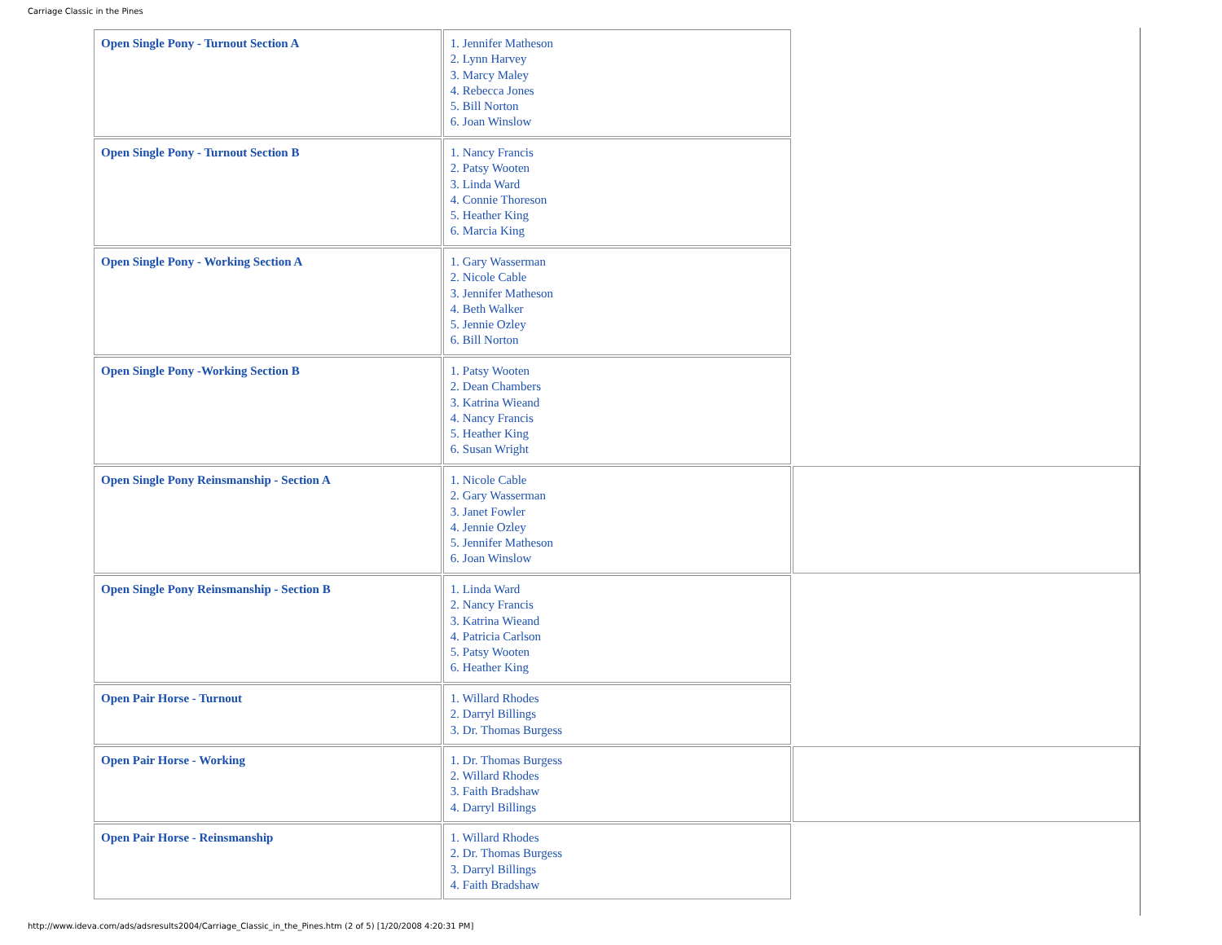Carriage Classic in the Pines
| Open Single Pony - Turnout Section A | 1. Jennifer Matheson 2. Lynn Harvey 3. Marcy Maley 4. Rebecca Jones 5. Bill Norton 6. Joan Winslow | |
| Open Single Pony - Turnout Section B | 1. Nancy Francis 2. Patsy Wooten 3. Linda Ward 4. Connie Thoreson 5. Heather King 6. Marcia King | |
| Open Single Pony - Working Section A | 1. Gary Wasserman 2. Nicole Cable 3. Jennifer Matheson 4. Beth Walker 5. Jennie Ozley 6. Bill Norton | |
| Open Single Pony -Working Section B | 1. Patsy Wooten 2. Dean Chambers 3. Katrina Wieand 4. Nancy Francis 5. Heather King 6. Susan Wright | |
| Open Single Pony Reinsmanship - Section A | 1. Nicole Cable 2. Gary Wasserman 3. Janet Fowler 4. Jennie Ozley 5. Jennifer Matheson 6. Joan Winslow | |
| Open Single Pony Reinsmanship - Section B | 1. Linda Ward 2. Nancy Francis 3. Katrina Wieand 4. Patricia Carlson 5. Patsy Wooten 6. Heather King | |
| Open Pair Horse - Turnout | 1. Willard Rhodes 2. Darryl Billings 3. Dr. Thomas Burgess | |
| Open Pair Horse - Working | 1. Dr. Thomas Burgess 2. Willard Rhodes 3. Faith Bradshaw 4. Darryl Billings | |
| Open Pair Horse - Reinsmanship | 1. Willard Rhodes 2. Dr. Thomas Burgess 3. Darryl Billings 4. Faith Bradshaw | |
http://www.ideva.com/ads/adsresults2004/Carriage_Classic_in_the_Pines.htm (2 of 5) [1/20/2008 4:20:31 PM]